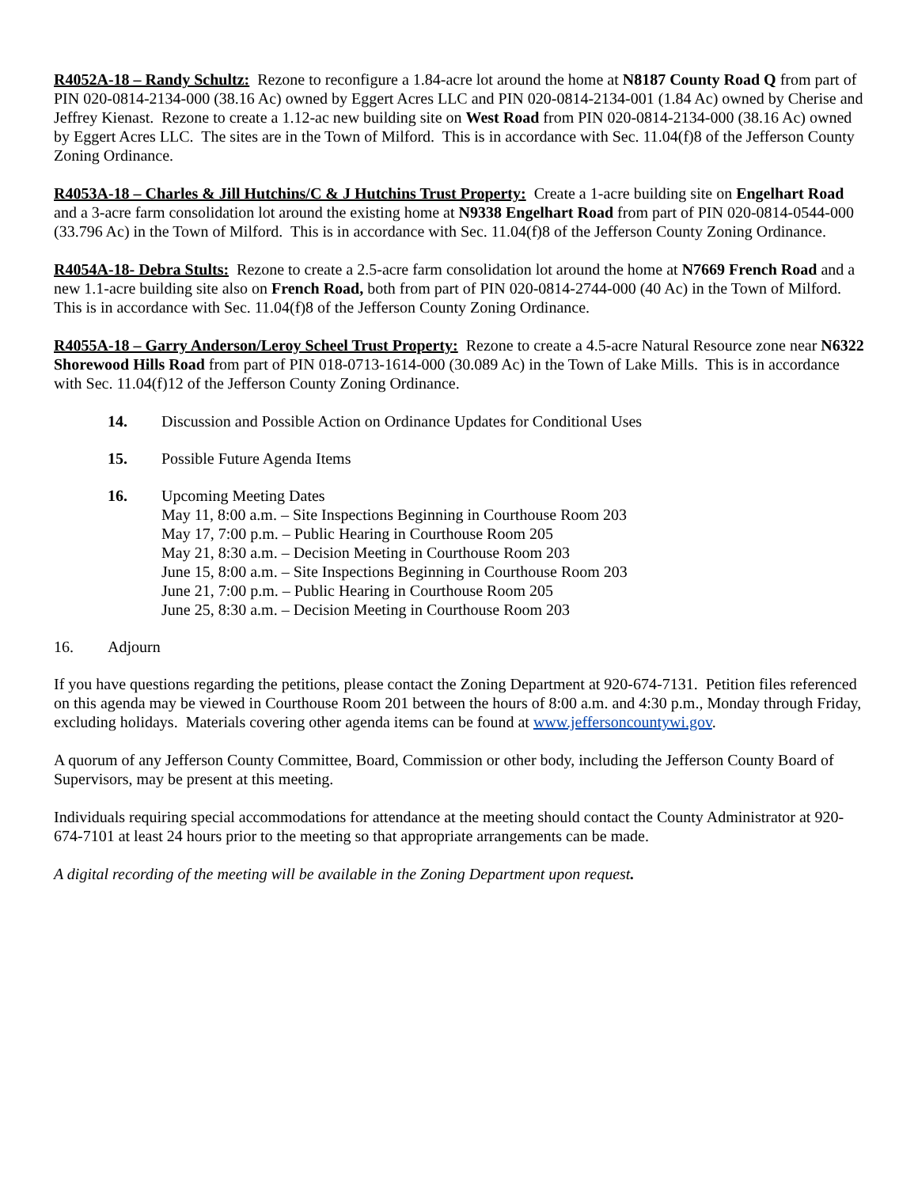R4052A-18 – Randy Schultz: Rezone to reconfigure a 1.84-acre lot around the home at N8187 County Road Q from part of PIN 020-0814-2134-000 (38.16 Ac) owned by Eggert Acres LLC and PIN 020-0814-2134-001 (1.84 Ac) owned by Cherise and Jeffrey Kienast. Rezone to create a 1.12-ac new building site on West Road from PIN 020-0814-2134-000 (38.16 Ac) owned by Eggert Acres LLC. The sites are in the Town of Milford. This is in accordance with Sec. 11.04(f)8 of the Jefferson County Zoning Ordinance.
R4053A-18 – Charles & Jill Hutchins/C & J Hutchins Trust Property: Create a 1-acre building site on Engelhart Road and a 3-acre farm consolidation lot around the existing home at N9338 Engelhart Road from part of PIN 020-0814-0544-000 (33.796 Ac) in the Town of Milford. This is in accordance with Sec. 11.04(f)8 of the Jefferson County Zoning Ordinance.
R4054A-18- Debra Stults: Rezone to create a 2.5-acre farm consolidation lot around the home at N7669 French Road and a new 1.1-acre building site also on French Road, both from part of PIN 020-0814-2744-000 (40 Ac) in the Town of Milford. This is in accordance with Sec. 11.04(f)8 of the Jefferson County Zoning Ordinance.
R4055A-18 – Garry Anderson/Leroy Scheel Trust Property: Rezone to create a 4.5-acre Natural Resource zone near N6322 Shorewood Hills Road from part of PIN 018-0713-1614-000 (30.089 Ac) in the Town of Lake Mills. This is in accordance with Sec. 11.04(f)12 of the Jefferson County Zoning Ordinance.
14. Discussion and Possible Action on Ordinance Updates for Conditional Uses
15. Possible Future Agenda Items
16. Upcoming Meeting Dates
May 11, 8:00 a.m. – Site Inspections Beginning in Courthouse Room 203
May 17, 7:00 p.m. – Public Hearing in Courthouse Room 205
May 21, 8:30 a.m. – Decision Meeting in Courthouse Room 203
June 15, 8:00 a.m. – Site Inspections Beginning in Courthouse Room 203
June 21, 7:00 p.m. – Public Hearing in Courthouse Room 205
June 25, 8:30 a.m. – Decision Meeting in Courthouse Room 203
16. Adjourn
If you have questions regarding the petitions, please contact the Zoning Department at 920-674-7131. Petition files referenced on this agenda may be viewed in Courthouse Room 201 between the hours of 8:00 a.m. and 4:30 p.m., Monday through Friday, excluding holidays. Materials covering other agenda items can be found at www.jeffersoncountywi.gov.
A quorum of any Jefferson County Committee, Board, Commission or other body, including the Jefferson County Board of Supervisors, may be present at this meeting.
Individuals requiring special accommodations for attendance at the meeting should contact the County Administrator at 920-674-7101 at least 24 hours prior to the meeting so that appropriate arrangements can be made.
A digital recording of the meeting will be available in the Zoning Department upon request.